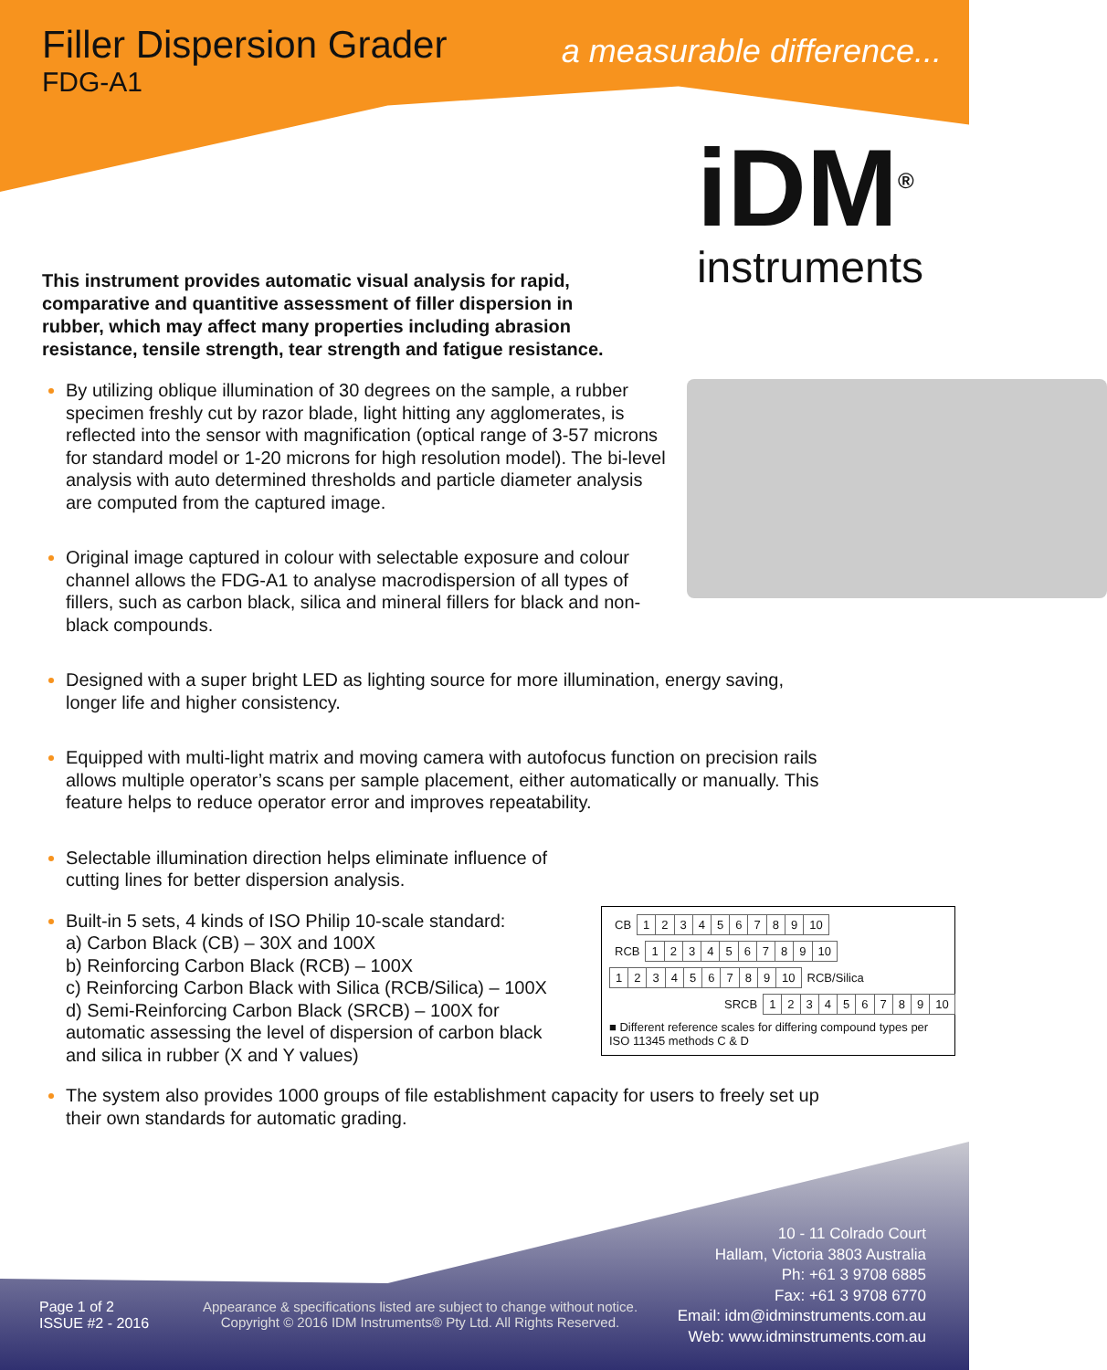Filler Dispersion Grader
FDG-A1
a measurable difference...
iDM<sup>®</sup>
instruments
This instrument provides automatic visual analysis for rapid, comparative and quantitive assessment of filler dispersion in rubber, which may affect many properties including abrasion resistance, tensile strength, tear strength and fatigue resistance.
By utilizing oblique illumination of 30 degrees on the sample, a rubber specimen freshly cut by razor blade, light hitting any agglomerates, is reflected into the sensor with magnification (optical range of 3-57 microns for standard model or 1-20 microns for high resolution model). The bi-level analysis with auto determined thresholds and particle diameter analysis are computed from the captured image.
Original image captured in colour with selectable exposure and colour channel allows the FDG-A1 to analyse macrodispersion of all types of fillers, such as carbon black, silica and mineral fillers for black and non-black compounds.
Designed with a super bright LED as lighting source for more illumination, energy saving, longer life and higher consistency.
Equipped with multi-light matrix and moving camera with autofocus function on precision rails allows multiple operator’s scans per sample placement, either automatically or manually. This feature helps to reduce operator error and improves repeatability.
Selectable illumination direction helps eliminate influence of cutting lines for better dispersion analysis.
Built-in 5 sets, 4 kinds of ISO Philip 10-scale standard:
a) Carbon Black (CB) – 30X and 100X
b) Reinforcing Carbon Black (RCB) – 100X
c) Reinforcing Carbon Black with Silica (RCB/Silica) – 100X
d) Semi-Reinforcing Carbon Black (SRCB) – 100X for automatic assessing the level of dispersion of carbon black and silica in rubber (X and Y values)
The system also provides 1000 groups of file establishment capacity for users to freely set up their own standards for automatic grading.
| CB | 1 | 2 | 3 | 4 | 5 | 6 | 7 | 8 | 9 | 10 |
| RCB | 1 | 2 | 3 | 4 | 5 | 6 | 7 | 8 | 9 | 10 |
| 1 | 2 | 3 | 4 | 5 | 6 | 7 | 8 | 9 | 10 | RCB/Silica |
| SRCB | 1 | 2 | 3 | 4 | 5 | 6 | 7 | 8 | 9 | 10 |
■ Different reference scales for differing compound types per ISO 11345 methods C & D
10 - 11 Colrado Court
Hallam, Victoria 3803 Australia
Ph: +61 3 9708 6885
Fax: +61 3 9708 6770
Email: idm@idminstruments.com.au
Web: www.idminstruments.com.au
Page 1 of 2
ISSUE #2 - 2016
Appearance & specifications listed are subject to change without notice.
Copyright © 2016 IDM Instruments® Pty Ltd. All Rights Reserved.